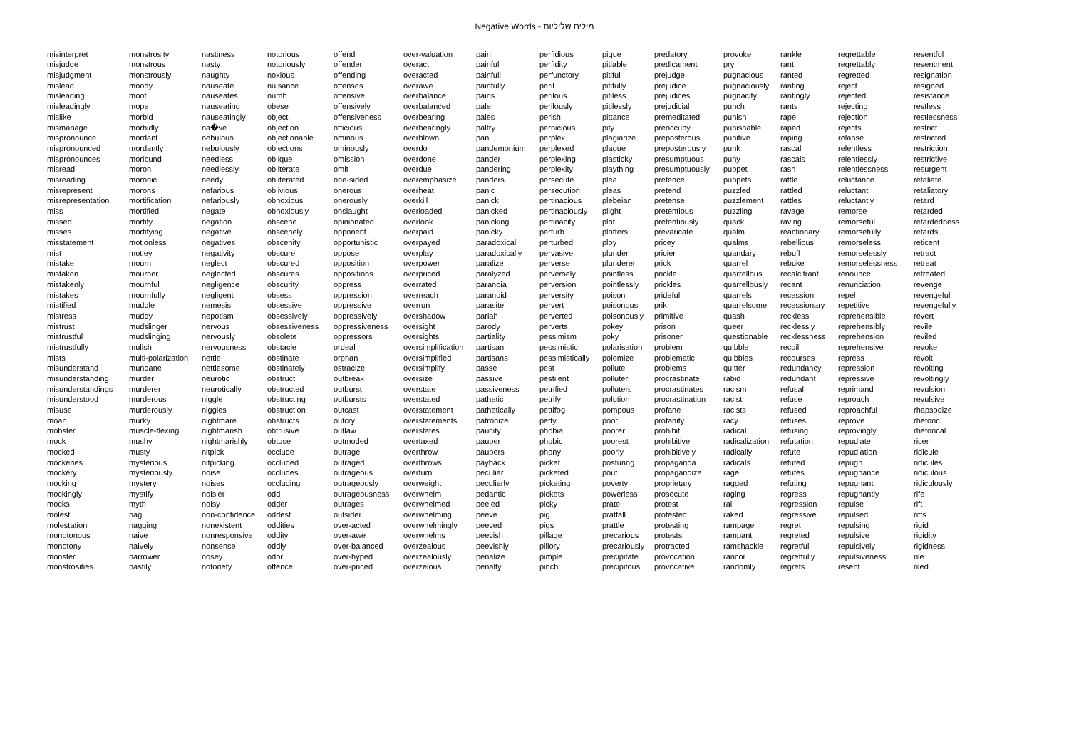Negative Words - מילים שליליות
| misinterpret | monstrosity | nastiness | notorious | offend | over-valuation | pain | perfidious | pique | predatory | provoke | rankle | regrettable | resentful |
| misjudge | monstrous | nasty | notoriously | offender | overact | painful | perfidity | pitiable | predicament | pry | rant | regrettably | resentment |
| misjudgment | monstrously | naughty | noxious | offending | overacted | painfull | perfunctory | pitiful | prejudge | pugnacious | ranted | regretted | resignation |
| mislead | moody | nauseate | nuisance | offenses | overawe | painfully | peril | pitifully | prejudice | pugnaciously | ranting | reject | resigned |
| misleading | moot | nauseates | numb | offensive | overbalance | pains | perilous | pitiless | prejudices | pugnacity | rantingly | rejected | resistance |
| misleadingly | mope | nauseating | obese | offensively | overbalanced | pale | perilously | pitilessly | prejudicial | punch | rants | rejecting | restless |
| mislike | morbid | nauseatingly | object | offensiveness | overbearing | pales | perish | pittance | premeditated | punish | rape | rejection | restlessness |
| mismanage | morbidly | na�ve | objection | officious | overbearingly | paltry | pernicious | pity | preoccupy | punishable | raped | rejects | restrict |
| mispronounce | mordant | nebulous | objectionable | ominous | overblown | pan | perplex | plagiarize | preposterous | punitive | raping | relapse | restricted |
| mispronounced | mordantly | nebulously | objections | ominously | overdo | pandemonium | perplexed | plague | preposterously | punk | rascal | relentless | restriction |
| mispronounces | moribund | needless | oblique | omission | overdone | pander | perplexing | plasticky | presumptuous | puny | rascals | relentlessly | restrictive |
| misread | moron | needlessly | obliterate | omit | overdue | pandering | perplexity | plaything | presumptuously | puppet | rash | relentlessness | resurgent |
| misreading | moronic | needy | obliterated | one-sided | overemphasize | panders | persecute | plea | pretence | puppets | rattle | reluctance | retaliate |
| misrepresent | morons | nefarious | oblivious | onerous | overheat | panic | persecution | pleas | pretend | puzzled | rattled | reluctant | retaliatory |
| misrepresentation | mortification | nefariously | obnoxious | onerously | overkill | panick | pertinacious | plebeian | pretense | puzzlement | rattles | reluctantly | retard |
| miss | mortified | negate | obnoxiously | onslaught | overloaded | panicked | pertinaciously | plight | pretentious | puzzling | ravage | remorse | retarded |
| missed | mortify | negation | obscene | opinionated | overlook | panicking | pertinacity | plot | pretentiously | quack | raving | remorseful | retardedness |
| misses | mortifying | negative | obscenely | opponent | overpaid | panicky | perturb | plotters | prevaricate | qualm | reactionary | remorsefully | retards |
| misstatement | motionless | negatives | obscenity | opportunistic | overpayed | paradoxical | perturbed | ploy | pricey | qualms | rebellious | remorseless | reticent |
| mist | motley | negativity | obscure | oppose | overplay | paradoxically | pervasive | plunder | pricier | quandary | rebuff | remorselessly | retract |
| mistake | mourn | neglect | obscured | opposition | overpower | paralize | perverse | plunderer | prick | quarrel | rebuke | remorselessness | retreat |
| mistaken | mourner | neglected | obscures | oppositions | overpriced | paralyzed | perversely | pointless | prickle | quarrellous | recalcitrant | renounce | retreated |
| mistakenly | mournful | negligence | obscurity | oppress | overrated | paranoia | perversion | pointlessly | prickles | quarrellously | recant | renunciation | revenge |
| mistakes | mournfully | negligent | obsess | oppression | overreach | paranoid | perversity | poison | prideful | quarrels | recession | repel | revengeful |
| mistified | muddle | nemesis | obsessive | oppressive | overrun | parasite | pervert | poisonous | prik | quarrelsome | recessionary | repetitive | revengefully |
| mistress | muddy | nepotism | obsessively | oppressively | overshadow | pariah | perverted | poisonously | primitive | quash | reckless | reprehensible | revert |
| mistrust | mudslinger | nervous | obsessiveness | oppressiveness | oversight | parody | perverts | pokey | prison | queer | recklessly | reprehensibly | revile |
| mistrustful | mudslinging | nervously | obsolete | oppressors | oversights | partiality | pessimism | poky | prisoner | questionable | recklessness | reprehension | reviled |
| mistrustfully | mulish | nervousness | obstacle | ordeal | oversimplification | partisan | pessimistic | polarisation | problem | quibble | recoil | reprehensive | revoke |
| mists | multi-polarization | nettle | obstinate | orphan | oversimplified | partisans | pessimistically | polemize | problematic | quibbles | recourses | repress | revolt |
| misunderstand | mundane | nettlesome | obstinately | ostracize | oversimplify | passe | pest | pollute | problems | quitter | redundancy | repression | revolting |
| misunderstanding | murder | neurotic | obstruct | outbreak | oversize | passive | pestilent | polluter | procrastinate | rabid | redundant | repressive | revoltingly |
| misunderstandings | murderer | neurotically | obstructed | outburst | overstate | passiveness | petrified | polluters | procrastinates | racism | refusal | reprimand | revulsion |
| misunderstood | murderous | niggle | obstructing | outbursts | overstated | pathetic | petrify | polution | procrastination | racist | refuse | reproach | revulsive |
| misuse | murderously | niggles | obstruction | outcast | overstatement | pathetically | pettifog | pompous | profane | racists | refused | reproachful | rhapsodize |
| moan | murky | nightmare | obstructs | outcry | overstatements | patronize | petty | poor | profanity | racy | refuses | reprove | rhetoric |
| mobster | muscle-flexing | nightmarish | obtrusive | outlaw | overstates | paucity | phobia | poorer | prohibit | radical | refusing | reprovingly | rhetorical |
| mock | mushy | nightmarishly | obtuse | outmoded | overtaxed | pauper | phobic | poorest | prohibitive | radicalization | refutation | repudiate | ricer |
| mocked | musty | nitpick | occlude | outrage | overthrow | paupers | phony | poorly | prohibitively | radically | refute | repudiation | ridicule |
| mockeries | mysterious | nitpicking | occluded | outraged | overthrows | payback | picket | posturing | propaganda | radicals | refuted | repugn | ridicules |
| mockery | mysteriously | noise | occludes | outrageous | overturn | peculiar | picketed | pout | propagandize | rage | refutes | repugnance | ridiculous |
| mocking | mystery | noises | occluding | outrageously | overweight | peculiarly | picketing | poverty | proprietary | ragged | refuting | repugnant | ridiculously |
| mockingly | mystify | noisier | odd | outrageousness | overwhelm | pedantic | pickets | powerless | prosecute | raging | regress | repugnantly | rife |
| mocks | myth | noisy | odder | outrages | overwhelmed | peeled | picky | prate | protest | rail | regression | repulse | rift |
| molest | nag | non-confidence | oddest | outsider | overwhelming | peeve | pig | pratfall | protested | raked | regressive | repulsed | rifts |
| molestation | nagging | nonexistent | oddities | over-acted | overwhelmingly | peeved | pigs | prattle | protesting | rampage | regret | repulsing | rigid |
| monotonous | naive | nonresponsive | oddity | over-awe | overwhelms | peevish | pillage | precarious | protests | rampant | regreted | repulsive | rigidity |
| monotony | naively | nonsense | oddly | over-balanced | overzealous | peevishly | pillory | precariously | protracted | ramshackle | regretful | repulsively | rigidness |
| monster | narrower | nosey | odor | over-hyped | overzealously | penalize | pimple | precipitate | provocation | rancor | regretfully | repulsiveness | rile |
| monstrosities | nastily | notoriety | offence | over-priced | overzelous | penalty | pinch | precipitous | provocative | randomly | regrets | resent | riled |